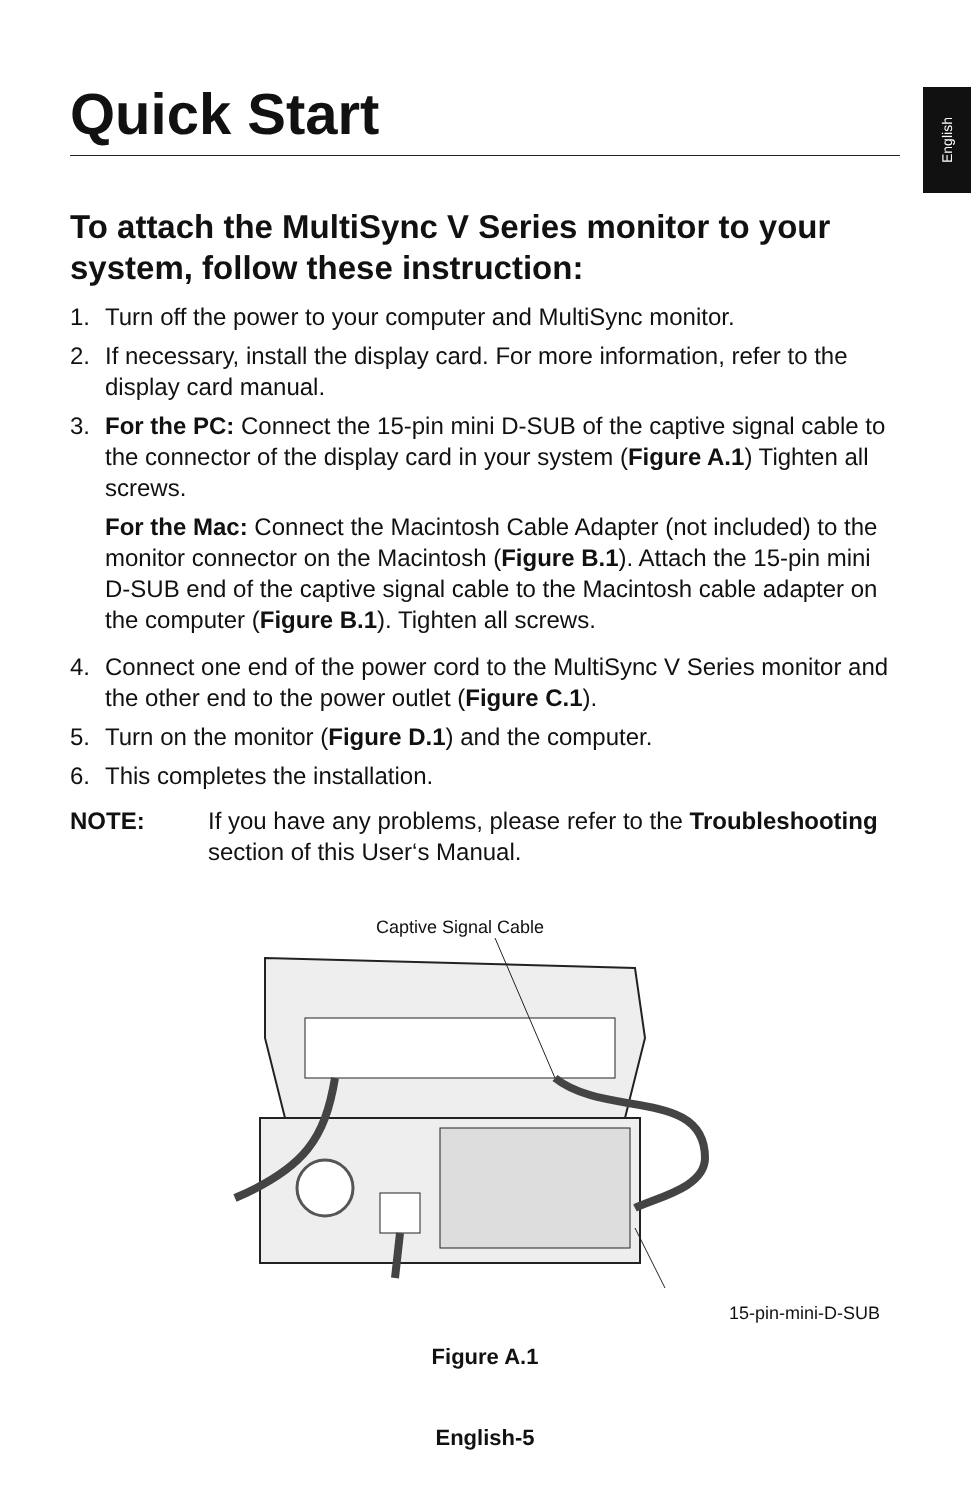English
Quick Start
To attach the MultiSync V Series monitor to your system, follow these instruction:
1. Turn off the power to your computer and MultiSync monitor.
2. If necessary, install the display card. For more information, refer to the display card manual.
3. For the PC: Connect the 15-pin mini D-SUB of the captive signal cable to the connector of the display card in your system (Figure A.1) Tighten all screws.
For the Mac: Connect the Macintosh Cable Adapter (not included) to the monitor connector on the Macintosh (Figure B.1). Attach the 15-pin mini D-SUB end of the captive signal cable to the Macintosh cable adapter on the computer (Figure B.1). Tighten all screws.
4. Connect one end of the power cord to the MultiSync V Series monitor and the other end to the power outlet (Figure C.1).
5. Turn on the monitor (Figure D.1) and the computer.
6. This completes the installation.
NOTE: If you have any problems, please refer to the Troubleshooting section of this User‘s Manual.
Captive Signal Cable
15-pin-mini-D-SUB
Figure A.1
English-5